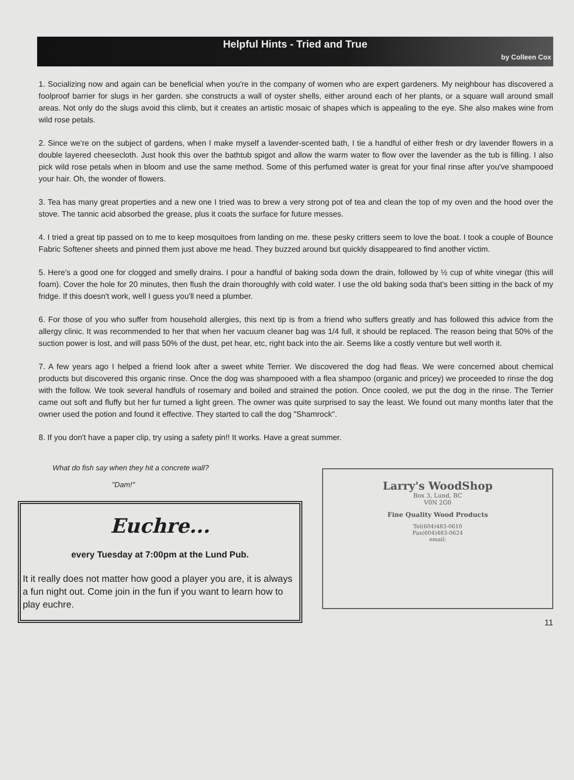Helpful Hints - Tried and True
by Colleen Cox
1. Socializing now and again can be beneficial when you're in the company of women who are expert gardeners. My neighbour has discovered a foolproof barrier for slugs in her garden. she constructs a wall of oyster shells, either around each of her plants, or a square wall around small areas. Not only do the slugs avoid this climb, but it creates an artistic mosaic of shapes which is appealing to the eye. She also makes wine from wild rose petals.
2. Since we're on the subject of gardens, when I make myself a lavender-scented bath, I tie a handful of either fresh or dry lavender flowers in a double layered cheesecloth. Just hook this over the bathtub spigot and allow the warm water to flow over the lavender as the tub is filling. I also pick wild rose petals when in bloom and use the same method. Some of this perfumed water is great for your final rinse after you've shampooed your hair. Oh, the wonder of flowers.
3. Tea has many great properties and a new one I tried was to brew a very strong pot of tea and clean the top of my oven and the hood over the stove. The tannic acid absorbed the grease, plus it coats the surface for future messes.
4. I tried a great tip passed on to me to keep mosquitoes from landing on me. these pesky critters seem to love the boat. I took a couple of Bounce Fabric Softener sheets and pinned them just above me head. They buzzed around but quickly disappeared to find another victim.
5. Here's a good one for clogged and smelly drains. I pour a handful of baking soda down the drain, followed by ½ cup of white vinegar (this will foam). Cover the hole for 20 minutes, then flush the drain thoroughly with cold water. I use the old baking soda that's been sitting in the back of my fridge. If this doesn't work, well I guess you'll need a plumber.
6. For those of you who suffer from household allergies, this next tip is from a friend who suffers greatly and has followed this advice from the allergy clinic. It was recommended to her that when her vacuum cleaner bag was 1/4 full, it should be replaced. The reason being that 50% of the suction power is lost, and will pass 50% of the dust, pet hear, etc, right back into the air. Seems like a costly venture but well worth it.
7. A few years ago I helped a friend look after a sweet white Terrier. We discovered the dog had fleas. We were concerned about chemical products but discovered this organic rinse. Once the dog was shampooed with a flea shampoo (organic and pricey) we proceeded to rinse the dog with the follow. We took several handfuls of rosemary and boiled and strained the potion. Once cooled, we put the dog in the rinse. The Terrier came out soft and fluffy but her fur turned a light green. The owner was quite surprised to say the least. We found out many months later that the owner used the potion and found it effective. They started to call the dog "Shamrock".
8. If you don't have a paper clip, try using a safety pin!! It works. Have a great summer.
What do fish say when they hit a concrete wall?
"Dam!"
Euchre...
every Tuesday at 7:00pm at the Lund Pub.
It it really does not matter how good a player you are, it is always a fun night out. Come join in the fun if you want to learn how to play euchre.
Larry's WoodShop
Box 3, Lund, BC
V0N 2G0
Fine Quality Wood Products
Tel(604)483-0610
Fax(604)483-0624
email:
11